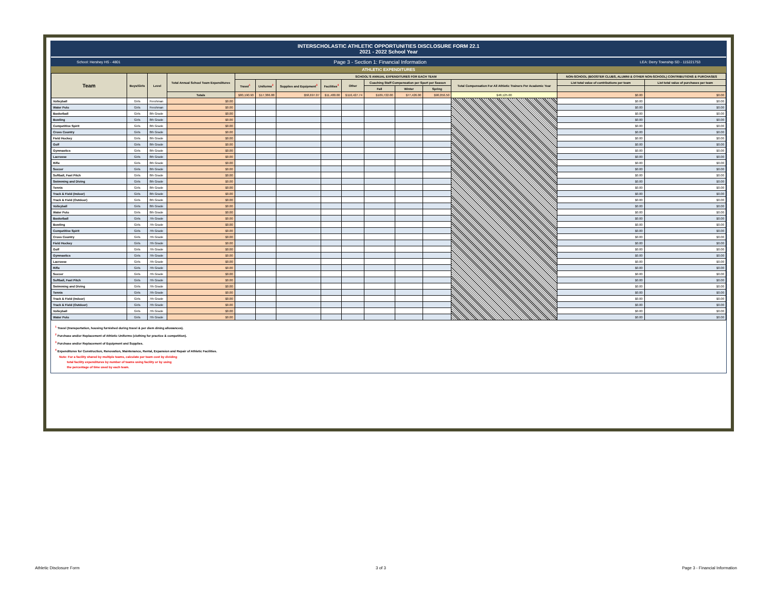INTERSCHOLASTIC ATHLETIC OPPORTUNITIES DISCLOSURE FORM 22.1
2021 - 2022 School Year
School: Hershey HS - 4801 Page 3 - Section 1: Financial Information LEA: Derry Township SD - 115221753
ATHLETIC EXPENDITURES
| Team | Boys/Girls | Level | Total Annual School Team Expenditures | SCHOOL'S ANNUAL EXPENDITURES FOR EACH TEAM | | | | | | | | | NON-SCHOOL (BOOSTER CLUBS, ALUMNI & OTHER NON-SCHOOL) CONTRIBUTIONS & PURCHASES | |
| --- | --- | --- | --- | --- | --- | --- | --- | --- | --- | --- | --- | --- | --- | --- |
| | | | | Travel<sup>1</sup> | Uniforms<sup>2</sup> | Supplies and Equipment<sup>3</sup> | Facilities<sup>4</sup> | Other | Coaching Staff Compensation per Sport per Season | | | Total Compensation For All Athletic Trainers Per Academic Year | List total value of contributions per team | List total value of purchases per team |
| | | | | | | | | | Fall | Winter | Spring | | | |
| | | | Totals | $80,190.90 | $17,386.88 | $58,697.07 | $11,480.00 | $116,427.74 | $109,722.00 | $77,426.00 | $90,056.50 | $48,125.00 | $0.00 | $0.00 |
| Volleyball | Girls | Freshman | $0.00 | | | | | | | | | | $0.00 | $0.00 |
| Water Polo | Girls | Freshman | $0.00 | | | | | | | | | | $0.00 | $0.00 |
| Basketball | Girls | 8th Grade | $0.00 | | | | | | | | | | $0.00 | $0.00 |
| Bowling | Girls | 8th Grade | $0.00 | | | | | | | | | | $0.00 | $0.00 |
| Competitive Spirit | Girls | 8th Grade | $0.00 | | | | | | | | | | $0.00 | $0.00 |
| Cross Country | Girls | 8th Grade | $0.00 | | | | | | | | | | $0.00 | $0.00 |
| Field Hockey | Girls | 8th Grade | $0.00 | | | | | | | | | | $0.00 | $0.00 |
| Golf | Girls | 8th Grade | $0.00 | | | | | | | | | | $0.00 | $0.00 |
| Gymnastics | Girls | 8th Grade | $0.00 | | | | | | | | | | $0.00 | $0.00 |
| Lacrosse | Girls | 8th Grade | $0.00 | | | | | | | | | | $0.00 | $0.00 |
| Rifle | Girls | 8th Grade | $0.00 | | | | | | | | | | $0.00 | $0.00 |
| Soccer | Girls | 8th Grade | $0.00 | | | | | | | | | | $0.00 | $0.00 |
| Softball, Fast Pitch | Girls | 8th Grade | $0.00 | | | | | | | | | | $0.00 | $0.00 |
| Swimming and Diving | Girls | 8th Grade | $0.00 | | | | | | | | | | $0.00 | $0.00 |
| Tennis | Girls | 8th Grade | $0.00 | | | | | | | | | | $0.00 | $0.00 |
| Track & Field (Indoor) | Girls | 8th Grade | $0.00 | | | | | | | | | | $0.00 | $0.00 |
| Track & Field (Outdoor) | Girls | 8th Grade | $0.00 | | | | | | | | | | $0.00 | $0.00 |
| Volleyball | Girls | 8th Grade | $0.00 | | | | | | | | | | $0.00 | $0.00 |
| Water Polo | Girls | 8th Grade | $0.00 | | | | | | | | | | $0.00 | $0.00 |
| Basketball | Girls | 7th Grade | $0.00 | | | | | | | | | | $0.00 | $0.00 |
| Bowling | Girls | 7th Grade | $0.00 | | | | | | | | | | $0.00 | $0.00 |
| Competitive Spirit | Girls | 7th Grade | $0.00 | | | | | | | | | | $0.00 | $0.00 |
| Cross Country | Girls | 7th Grade | $0.00 | | | | | | | | | | $0.00 | $0.00 |
| Field Hockey | Girls | 7th Grade | $0.00 | | | | | | | | | | $0.00 | $0.00 |
| Golf | Girls | 7th Grade | $0.00 | | | | | | | | | | $0.00 | $0.00 |
| Gymnastics | Girls | 7th Grade | $0.00 | | | | | | | | | | $0.00 | $0.00 |
| Lacrosse | Girls | 7th Grade | $0.00 | | | | | | | | | | $0.00 | $0.00 |
| Rifle | Girls | 7th Grade | $0.00 | | | | | | | | | | $0.00 | $0.00 |
| Soccer | Girls | 7th Grade | $0.00 | | | | | | | | | | $0.00 | $0.00 |
| Softball, Fast Pitch | Girls | 7th Grade | $0.00 | | | | | | | | | | $0.00 | $0.00 |
| Swimming and Diving | Girls | 7th Grade | $0.00 | | | | | | | | | | $0.00 | $0.00 |
| Tennis | Girls | 7th Grade | $0.00 | | | | | | | | | | $0.00 | $0.00 |
| Track & Field (Indoor) | Girls | 7th Grade | $0.00 | | | | | | | | | | $0.00 | $0.00 |
| Track & Field (Outdoor) | Girls | 7th Grade | $0.00 | | | | | | | | | | $0.00 | $0.00 |
| Volleyball | Girls | 7th Grade | $0.00 | | | | | | | | | | $0.00 | $0.00 |
| Water Polo | Girls | 7th Grade | $0.00 | | | | | | | | | | $0.00 | $0.00 |
<sup>1</sup> Travel (transportation, housing furnished during travel & per diem dining allowances).
<sup>2</sup> Purchase and/or Replacement of Athletic Uniforms (clothing for practice & competition).
<sup>3</sup> Purchase and/or Replacement of Equipment and Supplies.
<sup>4</sup> Expenditures for Construction, Renovation, Maintenance, Rental, Expansion and Repair of Athletic Facilities.
Note: For a facility shared by multiple teams, calculate per team cost by dividing
total facility expenditures by number of teams using facility or by using
the percentage of time used by each team.
Athletic Disclosure Form 3 of 3 Page 3 - Financial Information